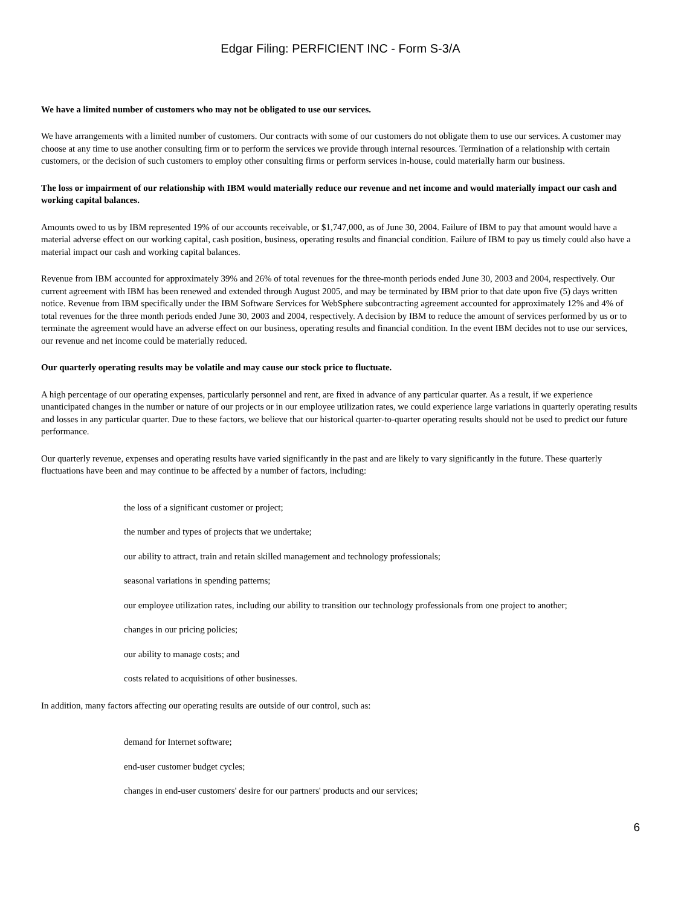Edgar Filing: PERFICIENT INC - Form S-3/A
We have a limited number of customers who may not be obligated to use our services.
We have arrangements with a limited number of customers. Our contracts with some of our customers do not obligate them to use our services. A customer may choose at any time to use another consulting firm or to perform the services we provide through internal resources. Termination of a relationship with certain customers, or the decision of such customers to employ other consulting firms or perform services in-house, could materially harm our business.
The loss or impairment of our relationship with IBM would materially reduce our revenue and net income and would materially impact our cash and working capital balances.
Amounts owed to us by IBM represented 19% of our accounts receivable, or $1,747,000, as of June 30, 2004. Failure of IBM to pay that amount would have a material adverse effect on our working capital, cash position, business, operating results and financial condition. Failure of IBM to pay us timely could also have a material impact our cash and working capital balances.
Revenue from IBM accounted for approximately 39% and 26% of total revenues for the three-month periods ended June 30, 2003 and 2004, respectively. Our current agreement with IBM has been renewed and extended through August 2005, and may be terminated by IBM prior to that date upon five (5) days written notice. Revenue from IBM specifically under the IBM Software Services for WebSphere subcontracting agreement accounted for approximately 12% and 4% of total revenues for the three month periods ended June 30, 2003 and 2004, respectively. A decision by IBM to reduce the amount of services performed by us or to terminate the agreement would have an adverse effect on our business, operating results and financial condition. In the event IBM decides not to use our services, our revenue and net income could be materially reduced.
Our quarterly operating results may be volatile and may cause our stock price to fluctuate.
A high percentage of our operating expenses, particularly personnel and rent, are fixed in advance of any particular quarter. As a result, if we experience unanticipated changes in the number or nature of our projects or in our employee utilization rates, we could experience large variations in quarterly operating results and losses in any particular quarter. Due to these factors, we believe that our historical quarter-to-quarter operating results should not be used to predict our future performance.
Our quarterly revenue, expenses and operating results have varied significantly in the past and are likely to vary significantly in the future. These quarterly fluctuations have been and may continue to be affected by a number of factors, including:
the loss of a significant customer or project;
the number and types of projects that we undertake;
our ability to attract, train and retain skilled management and technology professionals;
seasonal variations in spending patterns;
our employee utilization rates, including our ability to transition our technology professionals from one project to another;
changes in our pricing policies;
our ability to manage costs; and
costs related to acquisitions of other businesses.
In addition, many factors affecting our operating results are outside of our control, such as:
demand for Internet software;
end-user customer budget cycles;
changes in end-user customers' desire for our partners' products and our services;
6